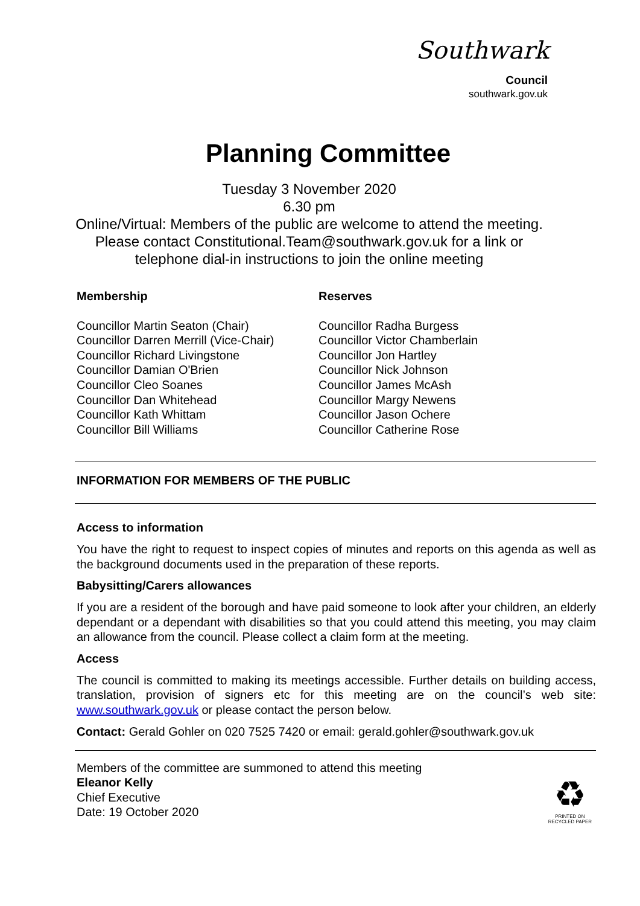Southwark
Council
southwark.gov.uk
Planning Committee
Tuesday 3 November 2020
6.30 pm
Online/Virtual: Members of the public are welcome to attend the meeting.
Please contact Constitutional.Team@southwark.gov.uk for a link or
telephone dial-in instructions to join the online meeting
Membership
Councillor Martin Seaton (Chair)
Councillor Darren Merrill (Vice-Chair)
Councillor Richard Livingstone
Councillor Damian O'Brien
Councillor Cleo Soanes
Councillor Dan Whitehead
Councillor Kath Whittam
Councillor Bill Williams
Reserves
Councillor Radha Burgess
Councillor Victor Chamberlain
Councillor Jon Hartley
Councillor Nick Johnson
Councillor James McAsh
Councillor Margy Newens
Councillor Jason Ochere
Councillor Catherine Rose
INFORMATION FOR MEMBERS OF THE PUBLIC
Access to information
You have the right to request to inspect copies of minutes and reports on this agenda as well as the background documents used in the preparation of these reports.
Babysitting/Carers allowances
If you are a resident of the borough and have paid someone to look after your children, an elderly dependant or a dependant with disabilities so that you could attend this meeting, you may claim an allowance from the council. Please collect a claim form at the meeting.
Access
The council is committed to making its meetings accessible. Further details on building access, translation, provision of signers etc for this meeting are on the council’s web site: www.southwark.gov.uk or please contact the person below.
Contact: Gerald Gohler on 020 7525 7420 or email: gerald.gohler@southwark.gov.uk
Members of the committee are summoned to attend this meeting
Eleanor Kelly
Chief Executive
Date: 19 October 2020
♻
PRINTED ON
RECYCLED PAPER